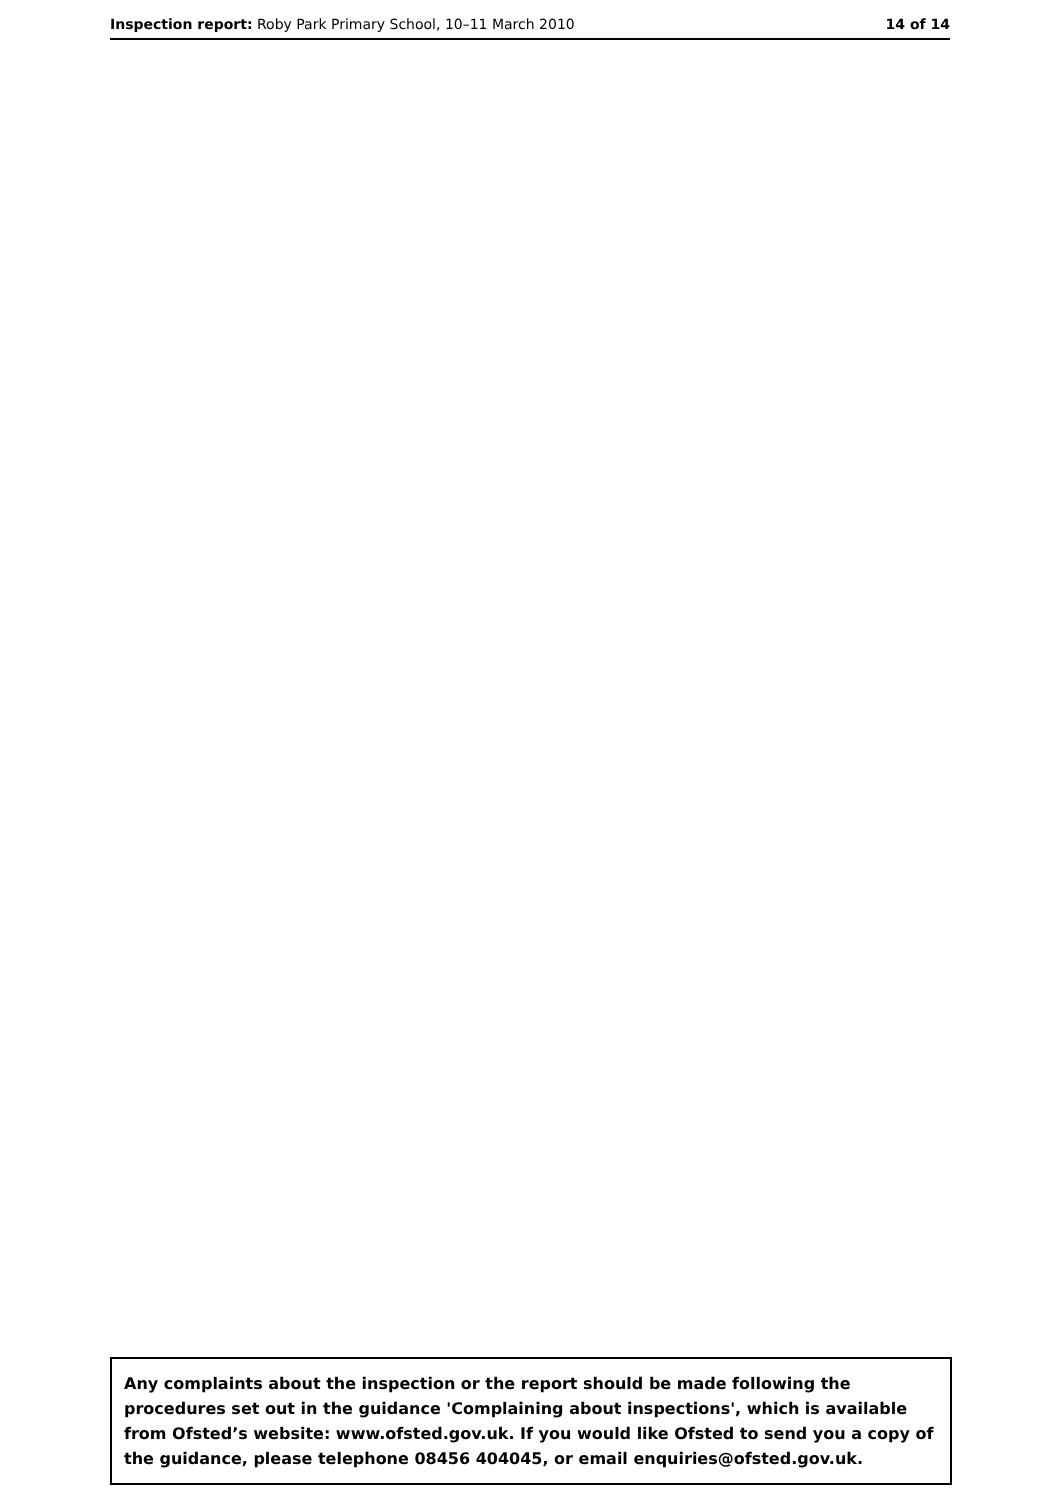Inspection report: Roby Park Primary School, 10–11 March 2010 14 of 14
Any complaints about the inspection or the report should be made following the procedures set out in the guidance 'Complaining about inspections', which is available from Ofsted’s website: www.ofsted.gov.uk. If you would like Ofsted to send you a copy of the guidance, please telephone 08456 404045, or email enquiries@ofsted.gov.uk.